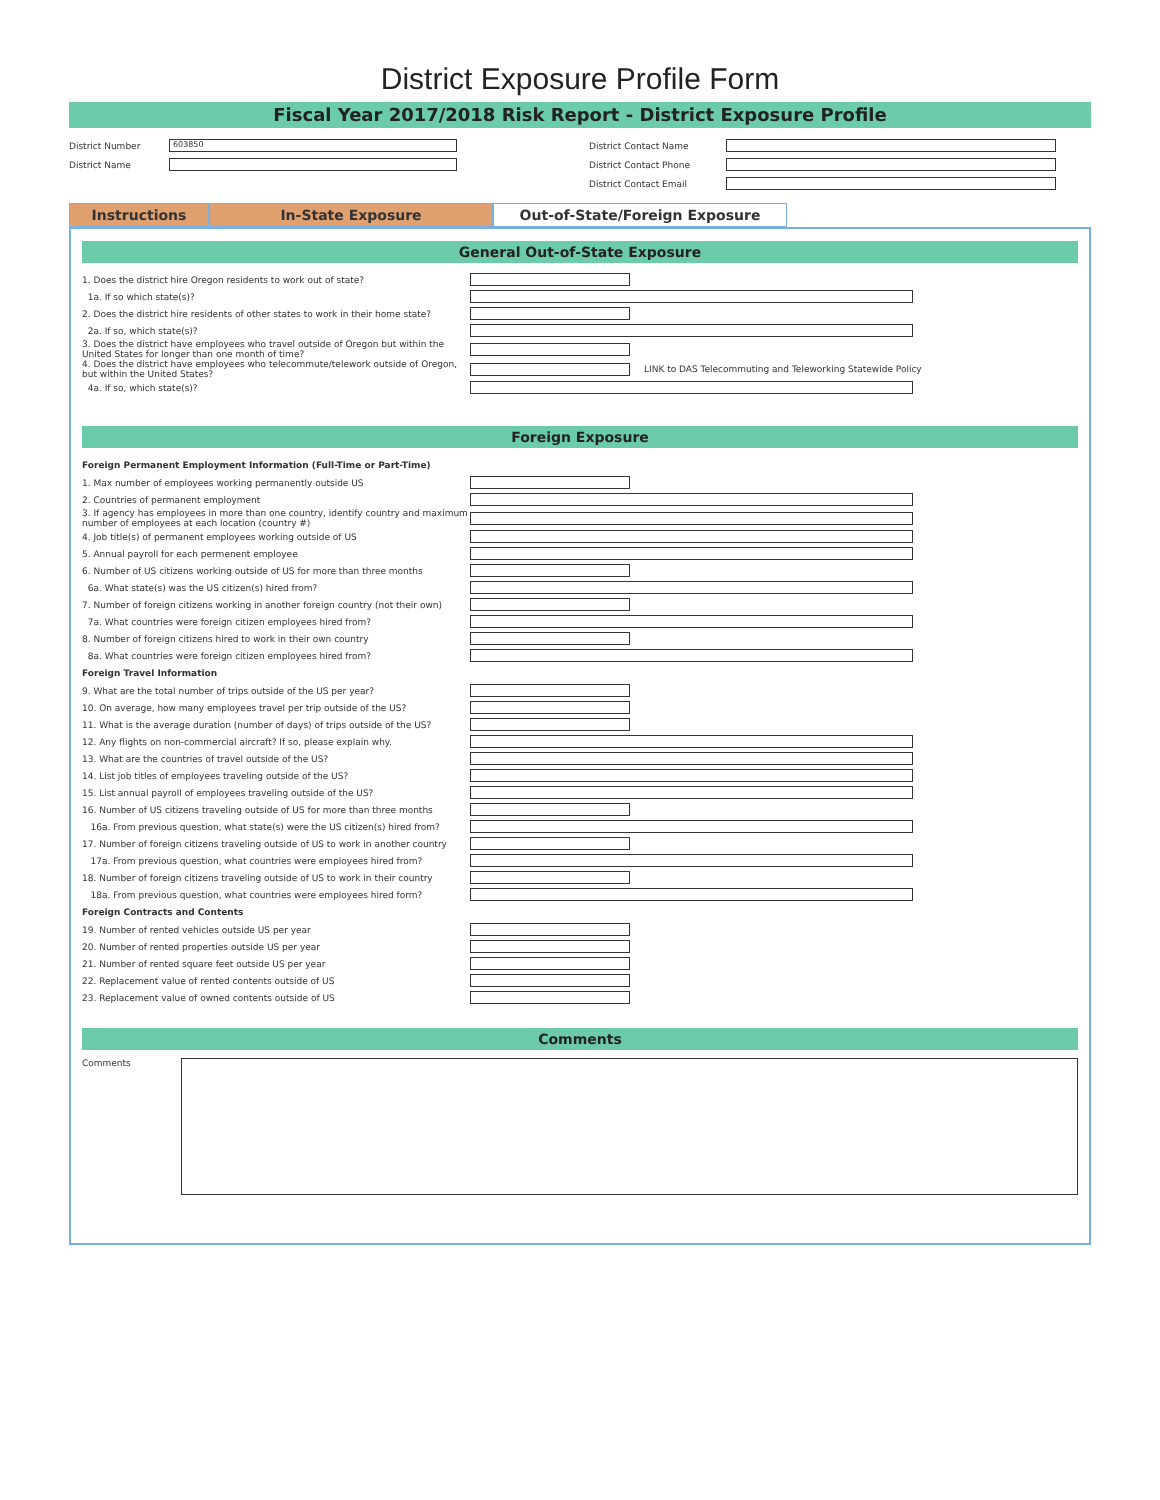District Exposure Profile Form
Fiscal Year 2017/2018 Risk Report - District Exposure Profile
District Number
603850
District Name
District Contact Name
District Contact Phone
District Contact Email
Instructions In-State Exposure Out-of-State/Foreign Exposure
General Out-of-State Exposure
1. Does the district hire Oregon residents to work out of state?
1a. If so which state(s)?
2. Does the district hire residents of other states to work in their home state?
2a. If so, which state(s)?
3. Does the district have employees who travel outside of Oregon but within the United States for longer than one month of time?
4. Does the district have employees who telecommute/telework outside of Oregon, but within the United States?
LINK to DAS Telecommuting and Teleworking Statewide Policy
4a. If so, which state(s)?
Foreign Exposure
Foreign Permanent Employment Information (Full-Time or Part-Time)
1. Max number of employees working permanently outside US
2. Countries of permanent employment
3. If agency has employees in more than one country, identify country and maximum number of employees at each location (country #)
4. Job title(s) of permanent employees working outside of US
5. Annual payroll for each permenent employee
6. Number of US citizens working outside of US for more than three months
6a. What state(s) was the US citizen(s) hired from?
7. Number of foreign citizens working in another foreign country (not their own)
7a. What countries were foreign citizen employees hired from?
8. Number of foreign citizens hired to work in their own country
8a. What countries were foreign citizen employees hired from?
Foreign Travel Information
9. What are the total number of trips outside of the US per year?
10. On average, how many employees travel per trip outside of the US?
11. What is the average duration (number of days) of trips outside of the US?
12. Any flights on non-commercial aircraft? If so, please explain why.
13. What are the countries of travel outside of the US?
14. List job titles of employees traveling outside of the US?
15. List annual payroll of employees traveling outside of the US?
16. Number of US citizens traveling outside of US for more than three months
16a. From previous question, what state(s) were the US citizen(s) hired from?
17. Number of foreign citizens traveling outside of US to work in another country
17a. From previous question, what countries were employees hired from?
18. Number of foreign citizens traveling outside of US to work in their country
18a. From previous question, what countries were employees hired form?
Foreign Contracts and Contents
19. Number of rented vehicles outside US per year
20. Number of rented properties outside US per year
21. Number of rented square feet outside US per year
22. Replacement value of rented contents outside of US
23. Replacement value of owned contents outside of US
Comments
Comments